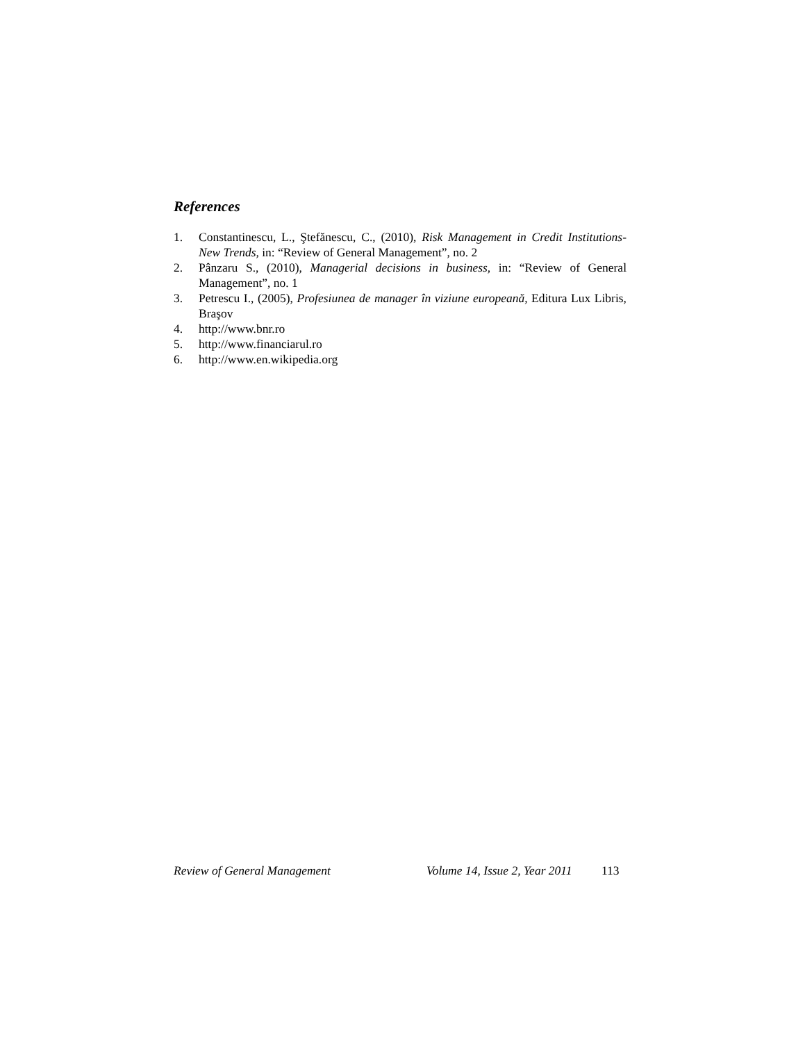References
1. Constantinescu, L., Ştefănescu, C., (2010), Risk Management in Credit Institutions-New Trends, in: “Review of General Management”, no. 2
2. Pânzaru S., (2010), Managerial decisions in business, in: “Review of General Management”, no. 1
3. Petrescu I., (2005), Profesiunea de manager în viziune europeană, Editura Lux Libris, Braşov
4. http://www.bnr.ro
5. http://www.financiarul.ro
6. http://www.en.wikipedia.org
Review of General Management Volume 14, Issue 2, Year 2011 113